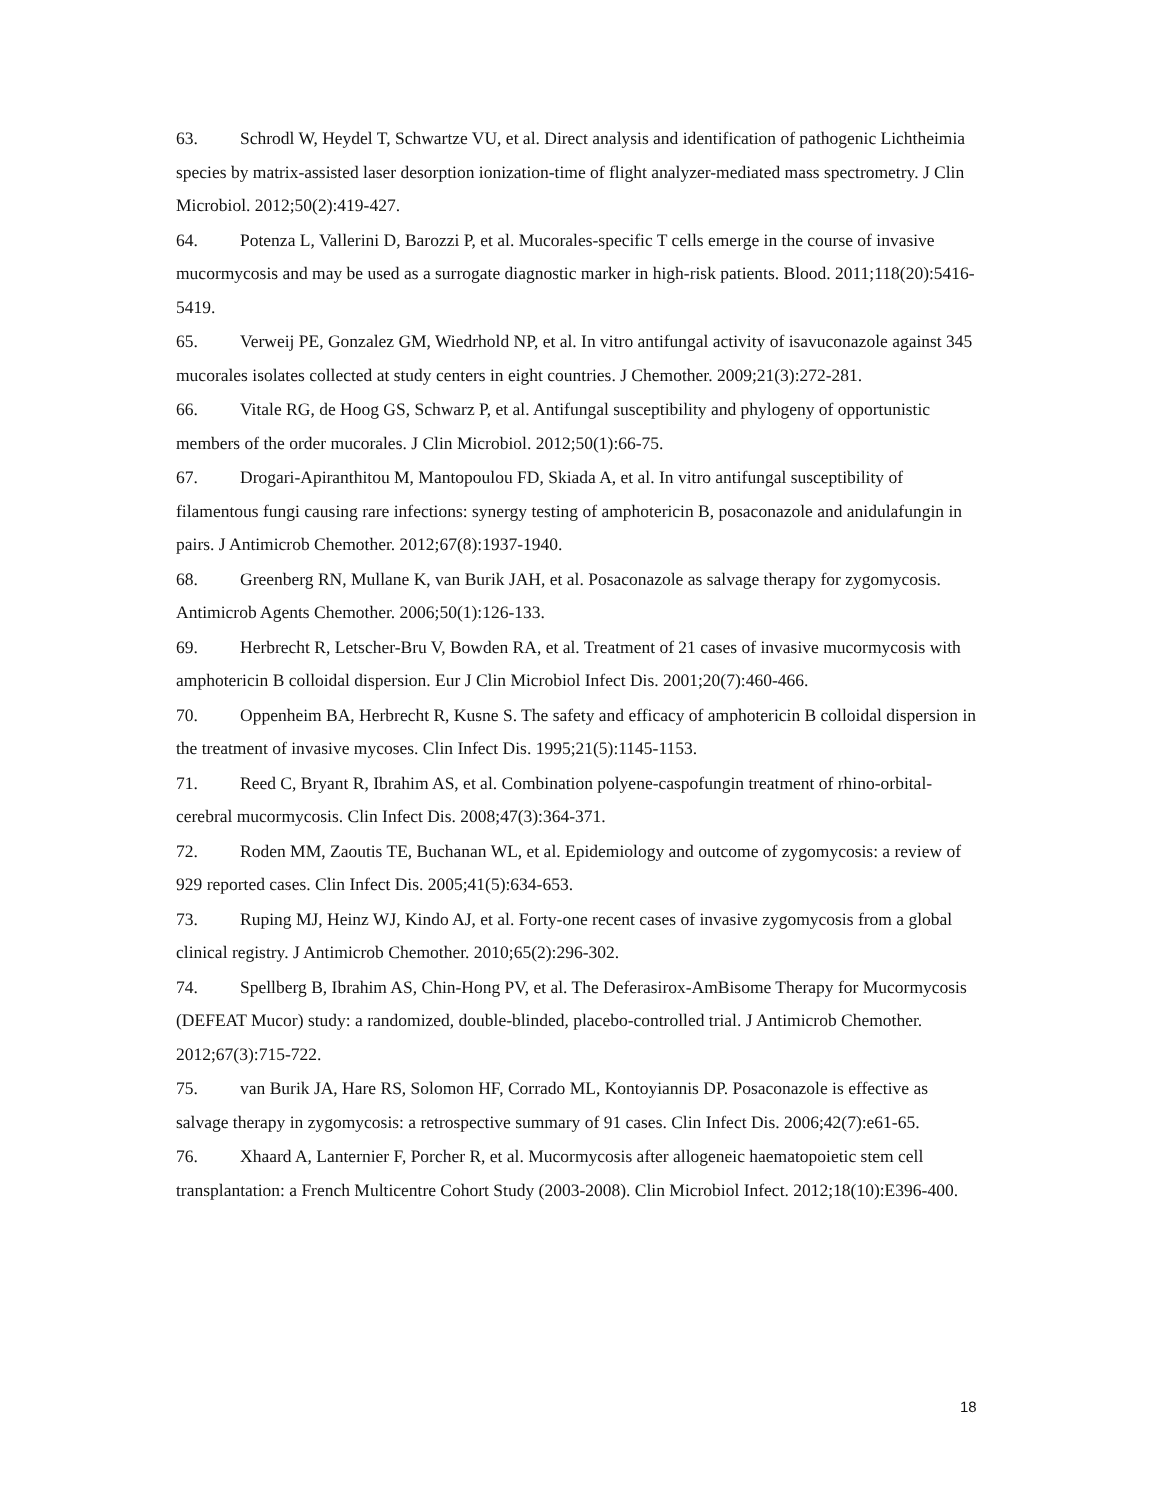63. Schrodl W, Heydel T, Schwartze VU, et al. Direct analysis and identification of pathogenic Lichtheimia species by matrix-assisted laser desorption ionization-time of flight analyzer-mediated mass spectrometry. J Clin Microbiol. 2012;50(2):419-427.
64. Potenza L, Vallerini D, Barozzi P, et al. Mucorales-specific T cells emerge in the course of invasive mucormycosis and may be used as a surrogate diagnostic marker in high-risk patients. Blood. 2011;118(20):5416-5419.
65. Verweij PE, Gonzalez GM, Wiedrhold NP, et al. In vitro antifungal activity of isavuconazole against 345 mucorales isolates collected at study centers in eight countries. J Chemother. 2009;21(3):272-281.
66. Vitale RG, de Hoog GS, Schwarz P, et al. Antifungal susceptibility and phylogeny of opportunistic members of the order mucorales. J Clin Microbiol. 2012;50(1):66-75.
67. Drogari-Apiranthitou M, Mantopoulou FD, Skiada A, et al. In vitro antifungal susceptibility of filamentous fungi causing rare infections: synergy testing of amphotericin B, posaconazole and anidulafungin in pairs. J Antimicrob Chemother. 2012;67(8):1937-1940.
68. Greenberg RN, Mullane K, van Burik JAH, et al. Posaconazole as salvage therapy for zygomycosis. Antimicrob Agents Chemother. 2006;50(1):126-133.
69. Herbrecht R, Letscher-Bru V, Bowden RA, et al. Treatment of 21 cases of invasive mucormycosis with amphotericin B colloidal dispersion. Eur J Clin Microbiol Infect Dis. 2001;20(7):460-466.
70. Oppenheim BA, Herbrecht R, Kusne S. The safety and efficacy of amphotericin B colloidal dispersion in the treatment of invasive mycoses. Clin Infect Dis. 1995;21(5):1145-1153.
71. Reed C, Bryant R, Ibrahim AS, et al. Combination polyene-caspofungin treatment of rhino-orbital-cerebral mucormycosis. Clin Infect Dis. 2008;47(3):364-371.
72. Roden MM, Zaoutis TE, Buchanan WL, et al. Epidemiology and outcome of zygomycosis: a review of 929 reported cases. Clin Infect Dis. 2005;41(5):634-653.
73. Ruping MJ, Heinz WJ, Kindo AJ, et al. Forty-one recent cases of invasive zygomycosis from a global clinical registry. J Antimicrob Chemother. 2010;65(2):296-302.
74. Spellberg B, Ibrahim AS, Chin-Hong PV, et al. The Deferasirox-AmBisome Therapy for Mucormycosis (DEFEAT Mucor) study: a randomized, double-blinded, placebo-controlled trial. J Antimicrob Chemother. 2012;67(3):715-722.
75. van Burik JA, Hare RS, Solomon HF, Corrado ML, Kontoyiannis DP. Posaconazole is effective as salvage therapy in zygomycosis: a retrospective summary of 91 cases. Clin Infect Dis. 2006;42(7):e61-65.
76. Xhaard A, Lanternier F, Porcher R, et al. Mucormycosis after allogeneic haematopoietic stem cell transplantation: a French Multicentre Cohort Study (2003-2008). Clin Microbiol Infect. 2012;18(10):E396-400.
18